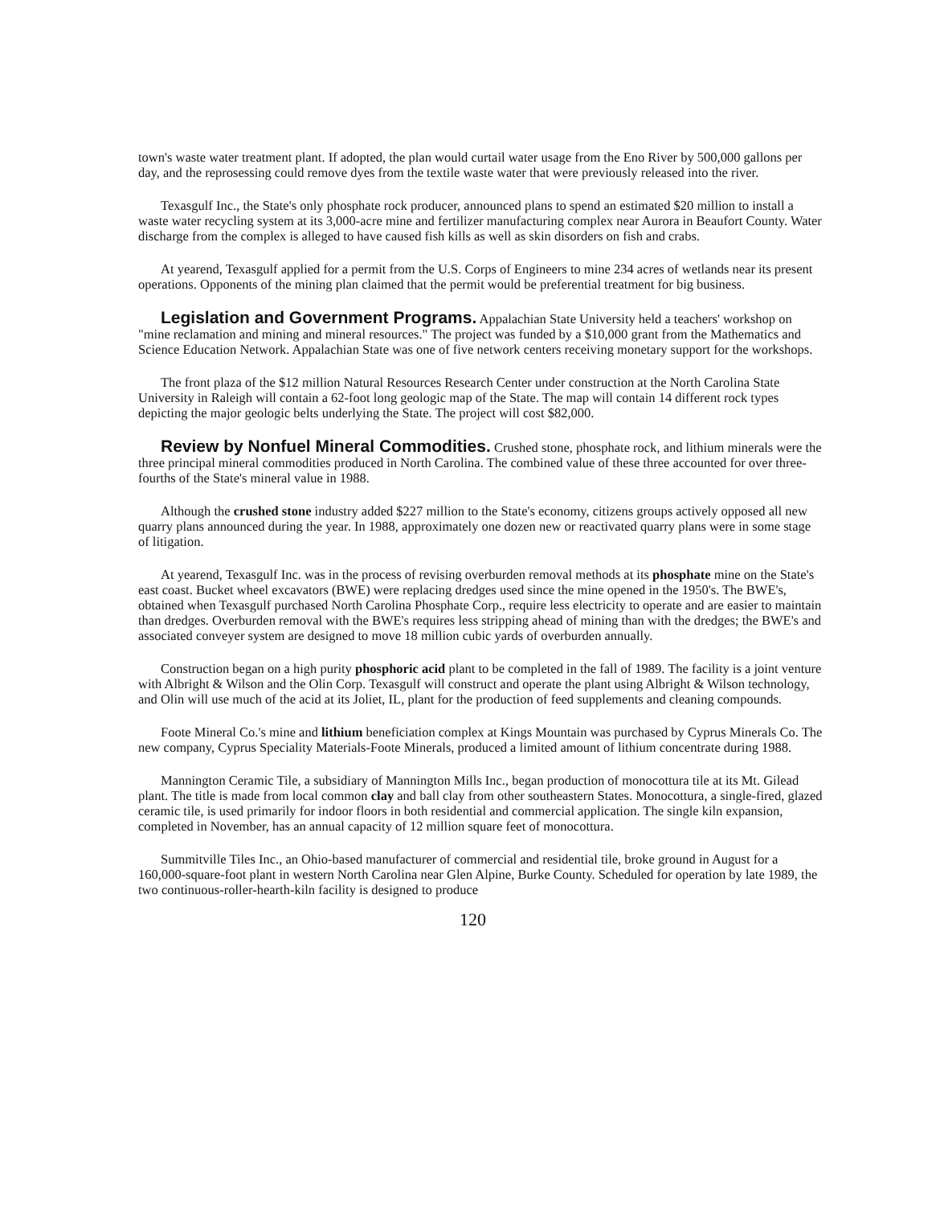town's waste water treatment plant. If adopted, the plan would curtail water usage from the Eno River by 500,000 gallons per day, and the reprosessing could remove dyes from the textile waste water that were previously released into the river.
Texasgulf Inc., the State's only phosphate rock producer, announced plans to spend an estimated $20 million to install a waste water recycling system at its 3,000-acre mine and fertilizer manufacturing complex near Aurora in Beaufort County. Water discharge from the complex is alleged to have caused fish kills as well as skin disorders on fish and crabs.
At yearend, Texasgulf applied for a permit from the U.S. Corps of Engineers to mine 234 acres of wetlands near its present operations. Opponents of the mining plan claimed that the permit would be preferential treatment for big business.
Legislation and Government Programs. Appalachian State University held a teachers' workshop on "mine reclamation and mining and mineral resources." The project was funded by a $10,000 grant from the Mathematics and Science Education Network. Appalachian State was one of five network centers receiving monetary support for the workshops.
The front plaza of the $12 million Natural Resources Research Center under construction at the North Carolina State University in Raleigh will contain a 62-foot long geologic map of the State. The map will contain 14 different rock types depicting the major geologic belts underlying the State. The project will cost $82,000.
Review by Nonfuel Mineral Commodities. Crushed stone, phosphate rock, and lithium minerals were the three principal mineral commodities produced in North Carolina. The combined value of these three accounted for over three-fourths of the State's mineral value in 1988.
Although the crushed stone industry added $227 million to the State's economy, citizens groups actively opposed all new quarry plans announced during the year. In 1988, approximately one dozen new or reactivated quarry plans were in some stage of litigation.
At yearend, Texasgulf Inc. was in the process of revising overburden removal methods at its phosphate mine on the State's east coast. Bucket wheel excavators (BWE) were replacing dredges used since the mine opened in the 1950's. The BWE's, obtained when Texasgulf purchased North Carolina Phosphate Corp., require less electricity to operate and are easier to maintain than dredges. Overburden removal with the BWE's requires less stripping ahead of mining than with the dredges; the BWE's and associated conveyer system are designed to move 18 million cubic yards of overburden annually.
Construction began on a high purity phosphoric acid plant to be completed in the fall of 1989. The facility is a joint venture with Albright & Wilson and the Olin Corp. Texasgulf will construct and operate the plant using Albright & Wilson technology, and Olin will use much of the acid at its Joliet, IL, plant for the production of feed supplements and cleaning compounds.
Foote Mineral Co.'s mine and lithium beneficiation complex at Kings Mountain was purchased by Cyprus Minerals Co. The new company, Cyprus Speciality Materials-Foote Minerals, produced a limited amount of lithium concentrate during 1988.
Mannington Ceramic Tile, a subsidiary of Mannington Mills Inc., began production of monocottura tile at its Mt. Gilead plant. The title is made from local common clay and ball clay from other southeastern States. Monocottura, a single-fired, glazed ceramic tile, is used primarily for indoor floors in both residential and commercial application. The single kiln expansion, completed in November, has an annual capacity of 12 million square feet of monocottura.
Summitville Tiles Inc., an Ohio-based manufacturer of commercial and residential tile, broke ground in August for a 160,000-square-foot plant in western North Carolina near Glen Alpine, Burke County. Scheduled for operation by late 1989, the two continuous-roller-hearth-kiln facility is designed to produce
120